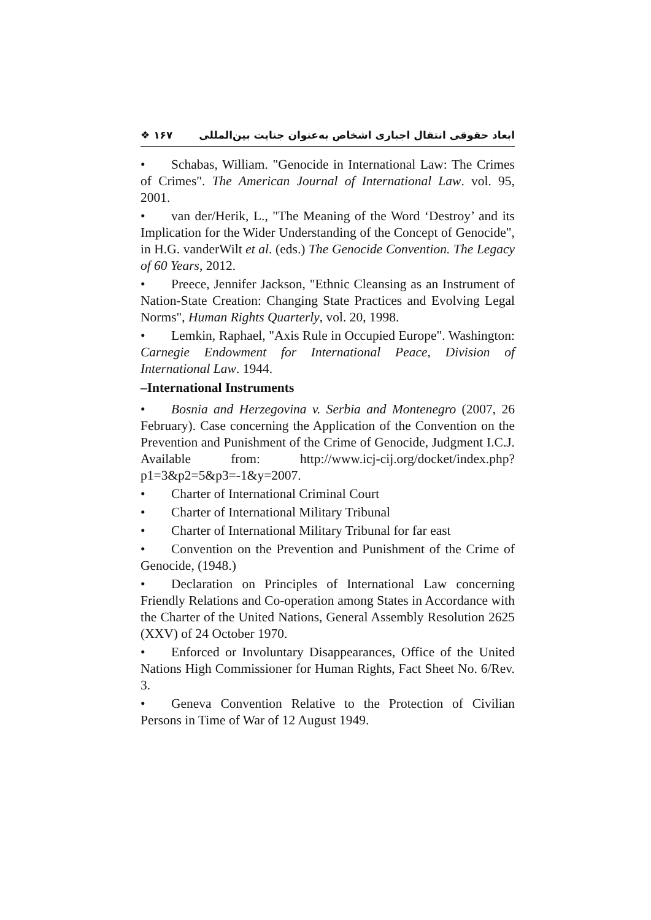❖ ۱۶۷ ابعاد حقوقی انتقال اجباری اشخاص به‌عنوان جنایت بین‌المللی
• Schabas, William. "Genocide in International Law: The Crimes of Crimes". The American Journal of International Law. vol. 95, 2001.
• van der/Herik, L., "The Meaning of the Word ‘Destroy’ and its Implication for the Wider Understanding of the Concept of Genocide", in H.G. vanderWilt et al. (eds.) The Genocide Convention. The Legacy of 60 Years, 2012.
• Preece, Jennifer Jackson, "Ethnic Cleansing as an Instrument of Nation-State Creation: Changing State Practices and Evolving Legal Norms", Human Rights Quarterly, vol. 20, 1998.
• Lemkin, Raphael, "Axis Rule in Occupied Europe". Washington: Carnegie Endowment for International Peace, Division of International Law. 1944.
–International Instruments
• Bosnia and Herzegovina v. Serbia and Montenegro (2007, 26 February). Case concerning the Application of the Convention on the Prevention and Punishment of the Crime of Genocide, Judgment I.C.J. Available from: http://www.icj-cij.org/docket/index.php?p1=3&p2=5&p3=-1&y=2007.
• Charter of International Criminal Court
• Charter of International Military Tribunal
• Charter of International Military Tribunal for far east
• Convention on the Prevention and Punishment of the Crime of Genocide, (1948.)
• Declaration on Principles of International Law concerning Friendly Relations and Co-operation among States in Accordance with the Charter of the United Nations, General Assembly Resolution 2625 (XXV) of 24 October 1970.
• Enforced or Involuntary Disappearances, Office of the United Nations High Commissioner for Human Rights, Fact Sheet No. 6/Rev. 3.
• Geneva Convention Relative to the Protection of Civilian Persons in Time of War of 12 August 1949.